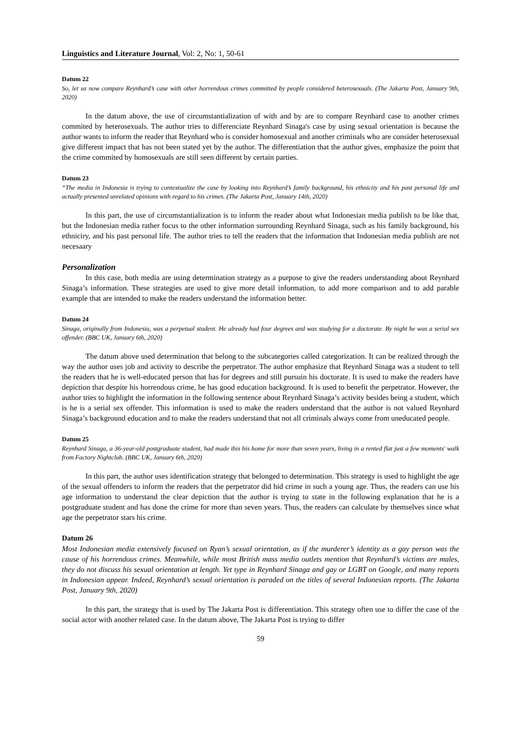Linguistics and Literature Journal, Vol: 2, No: 1, 50-61
Datum 22
So, let us now compare Reynhard’s case with other horrendous crimes committed by people considered heterosexuals. (The Jakarta Post, January 9th, 2020)
In the datum above, the use of circumstantialization of with and by are to compare Reynhard case to another crimes commited by heterosexuals. The author tries to differenciate Reynhard Sinaga's case by using sexual orientation is because the author wants to inform the reader that Reynhard who is consider homosexual and another criminals who are consider heterosexual give different impact that has not been stated yet by the author. The differentiation that the author gives, emphasize the point that the crime commited by homosexuals are still seen different by certain parties.
Datum 23
“The media in Indonesia is trying to contextualize the case by looking into Reynhard’s family background, his ethnicity and his past personal life and actually presented unrelated opinions with regard to his crimes. (The Jakarta Post, January 14th, 2020)
In this part, the use of circumstantialization is to inform the reader about what Indonesian media publish to be like that, but the Indonesian media rather focus to the other information surrounding Reynhard Sinaga, such as his family background, his ethniciry, and his past personal life. The author tries to tell the readers that the information that Indonesian media publish are not necesaary
Personalization
In this case, both media are using determination strategy as a purpose to give the readers understanding about Reynhard Sinaga’s information. These strategies are used to give more detail information, to add more comparison and to add parable example that are intended to make the readers understand the information better.
Datum 24
Sinaga, originally from Indonesia, was a perpetual student. He already had four degrees and was studying for a doctorate. By night he was a serial sex offender. (BBC UK, January 6th, 2020)
The datum above used determination that belong to the subcategories called categorization. It can be realized through the way the author uses job and activity to describe the perpetrator. The author emphasize that Reynhard Sinaga was a student to tell the readers that he is well-educated person that has for degrees and still pursuin his doctorate. It is used to make the readers have depiction that despite his horrendous crime, he has good education background. It is used to benefit the perpetrator. However, the author tries to highlight the information in the following sentence about Reynhard Sinaga’s activity besides being a student, which is he is a serial sex offender. This information is used to make the readers understand that the author is not valued Reynhard Sinaga’s background education and to make the readers understand that not all criminals always come from uneducated people.
Datum 25
Reynhard Sinaga, a 36-year-old postgraduate student, had made this his home for more than seven years, living in a rented flat just a few moments' walk from Factory Nightclub. (BBC UK, January 6th, 2020)
In this part, the author uses identification strategy that belonged to determination. This strategy is used to highlight the age of the sexual offenders to inform the readers that the perpetrator did hid crime in such a young age. Thus, the readers can use his age information to understand the clear depiction that the author is trying to state in the following explanation that he is a postgraduate student and has done the crime for more than seven years. Thus, the readers can calculate by themselves since what age the perpetrator stars his crime.
Datum 26
Most Indonesian media extensively focused on Ryan’s sexual orientation, as if the murderer’s identity as a gay person was the cause of his horrendous crimes. Meanwhile, while most British mass media outlets mention that Reynhard’s victims are males, they do not discuss his sexual orientation at length. Yet type in Reynhard Sinaga and gay or LGBT on Google, and many reports in Indonesian appear. Indeed, Reynhard’s sexual orientation is paraded on the titles of several Indonesian reports. (The Jakarta Post, January 9th, 2020)
In this part, the strategy that is used by The Jakarta Post is differentiation. This strategy often use to differ the case of the social actor with another related case. In the datum above, The Jakarta Post is trying to differ
59